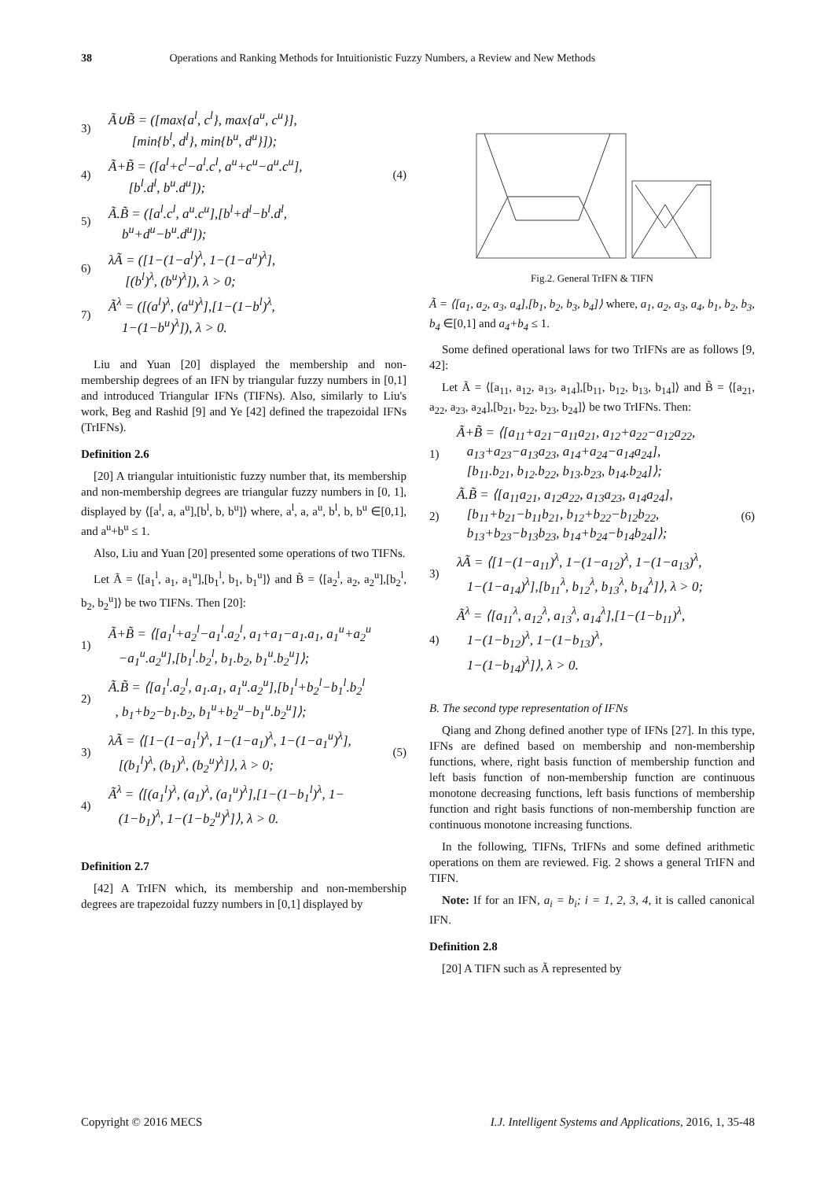38 Operations and Ranking Methods for Intuitionistic Fuzzy Numbers, a Review and New Methods
3) Ã∪B̃ = ([max{a<sup>l</sup>, c<sup>l</sup>}, max{a<sup>u</sup>, c<sup>u</sup>}],
[min{b<sup>l</sup>, d<sup>l</sup>}, min{b<sup>u</sup>, d<sup>u</sup>}]);
4) Ã+B̃ = ([a<sup>l</sup>+c<sup>l</sup>−a<sup>l</sup>.c<sup>l</sup>, a<sup>u</sup>+c<sup>u</sup>−a<sup>u</sup>.c<sup>u</sup>],
[b<sup>l</sup>.d<sup>l</sup>, b<sup>u</sup>.d<sup>u</sup>]); (4)
5) Ã.B̃ = ([a<sup>l</sup>.c<sup>l</sup>, a<sup>u</sup>.c<sup>u</sup>],[b<sup>l</sup>+d<sup>l</sup>−b<sup>l</sup>.d<sup>l</sup>,
b<sup>u</sup>+d<sup>u</sup>−b<sup>u</sup>.d<sup>u</sup>]);
6) λÃ = ([1−(1−a<sup>l</sup>)<sup>λ</sup>, 1−(1−a<sup>u</sup>)<sup>λ</sup>],
[(b<sup>l</sup>)<sup>λ</sup>, (b<sup>u</sup>)<sup>λ</sup>]), λ > 0;
7) Ã<sup>λ</sup> = ([(a<sup>l</sup>)<sup>λ</sup>, (a<sup>u</sup>)<sup>λ</sup>],[1−(1−b<sup>l</sup>)<sup>λ</sup>,
1−(1−b<sup>u</sup>)<sup>λ</sup>]), λ > 0.
Liu and Yuan [20] displayed the membership and non-membership degrees of an IFN by triangular fuzzy numbers in [0,1] and introduced Triangular IFNs (TIFNs). Also, similarly to Liu's work, Beg and Rashid [9] and Ye [42] defined the trapezoidal IFNs (TrIFNs).
Definition 2.6
[20] A triangular intuitionistic fuzzy number that, its membership and non-membership degrees are triangular fuzzy numbers in [0, 1], displayed by ⟨[a<sup>l</sup>, a, a<sup>u</sup>],[b<sup>l</sup>, b, b<sup>u</sup>]⟩ where, a<sup>l</sup>, a, a<sup>u</sup>, b<sup>l</sup>, b, b<sup>u</sup> ∈[0,1], and a<sup>u</sup>+b<sup>u</sup> ≤ 1.
Also, Liu and Yuan [20] presented some operations of two TIFNs.
Let Ã = ⟨[a<sub>1</sub><sup>l</sup>, a<sub>1</sub>, a<sub>1</sub><sup>u</sup>],[b<sub>1</sub><sup>l</sup>, b<sub>1</sub>, b<sub>1</sub><sup>u</sup>]⟩ and B̃ = ⟨[a<sub>2</sub><sup>l</sup>, a<sub>2</sub>, a<sub>2</sub><sup>u</sup>],[b<sub>2</sub><sup>l</sup>, b<sub>2</sub>, b<sub>2</sub><sup>u</sup>]⟩ be two TIFNs. Then [20]:
1) Ã+B̃ = ⟨[a<sub>1</sub><sup>l</sup>+a<sub>2</sub><sup>l</sup>−a<sub>1</sub><sup>l</sup>.a<sub>2</sub><sup>l</sup>, a<sub>1</sub>+a<sub>1</sub>−a<sub>1</sub>.a<sub>1</sub>, a<sub>1</sub><sup>u</sup>+a<sub>2</sub><sup>u</sup>
−a<sub>1</sub><sup>u</sup>.a<sub>2</sub><sup>u</sup>],[b<sub>1</sub><sup>l</sup>.b<sub>2</sub><sup>l</sup>, b<sub>1</sub>.b<sub>2</sub>, b<sub>1</sub><sup>u</sup>.b<sub>2</sub><sup>u</sup>]⟩;
2) Ã.B̃ = ⟨[a<sub>1</sub><sup>l</sup>.a<sub>2</sub><sup>l</sup>, a<sub>1</sub>.a<sub>1</sub>, a<sub>1</sub><sup>u</sup>.a<sub>2</sub><sup>u</sup>],[b<sub>1</sub><sup>l</sup>+b<sub>2</sub><sup>l</sup>−b<sub>1</sub><sup>l</sup>.b<sub>2</sub><sup>l</sup>
, b<sub>1</sub>+b<sub>2</sub>−b<sub>1</sub>.b<sub>2</sub>, b<sub>1</sub><sup>u</sup>+b<sub>2</sub><sup>u</sup>−b<sub>1</sub><sup>u</sup>.b<sub>2</sub><sup>u</sup>]⟩;
3) λÃ = ⟨[1−(1−a<sub>1</sub><sup>l</sup>)<sup>λ</sup>, 1−(1−a<sub>1</sub>)<sup>λ</sup>, 1−(1−a<sub>1</sub><sup>u</sup>)<sup>λ</sup>],
[(b<sub>1</sub><sup>l</sup>)<sup>λ</sup>, (b<sub>1</sub>)<sup>λ</sup>, (b<sub>2</sub><sup>u</sup>)<sup>λ</sup>]⟩, λ > 0; (5)
4) Ã<sup>λ</sup> = ⟨[(a<sub>1</sub><sup>l</sup>)<sup>λ</sup>, (a<sub>1</sub>)<sup>λ</sup>, (a<sub>1</sub><sup>u</sup>)<sup>λ</sup>],[1−(1−b<sub>1</sub><sup>l</sup>)<sup>λ</sup>, 1−
(1−b<sub>1</sub>)<sup>λ</sup>, 1−(1−b<sub>2</sub><sup>u</sup>)<sup>λ</sup>]⟩, λ > 0.
Definition 2.7
[42] A TrIFN which, its membership and non-membership degrees are trapezoidal fuzzy numbers in [0,1] displayed by
Fig.2. General TrIFN & TIFN
Ã = ⟨[a<sub>1</sub>, a<sub>2</sub>, a<sub>3</sub>, a<sub>4</sub>],[b<sub>1</sub>, b<sub>2</sub>, b<sub>3</sub>, b<sub>4</sub>]⟩ where, a<sub>1</sub>, a<sub>2</sub>, a<sub>3</sub>, a<sub>4</sub>, b<sub>1</sub>, b<sub>2</sub>, b<sub>3</sub>, b<sub>4</sub> ∈[0,1] and a<sub>4</sub>+b<sub>4</sub> ≤ 1.
Some defined operational laws for two TrIFNs are as follows [9, 42]:
Let Ã = ⟨[a<sub>11</sub>, a<sub>12</sub>, a<sub>13</sub>, a<sub>14</sub>],[b<sub>11</sub>, b<sub>12</sub>, b<sub>13</sub>, b<sub>14</sub>]⟩ and B̃ = ⟨[a<sub>21</sub>, a<sub>22</sub>, a<sub>23</sub>, a<sub>24</sub>],[b<sub>21</sub>, b<sub>22</sub>, b<sub>23</sub>, b<sub>24</sub>]⟩ be two TrIFNs. Then:
1) Ã+B̃ = ⟨[a<sub>11</sub>+a<sub>21</sub>−a<sub>11</sub>a<sub>21</sub>, a<sub>12</sub>+a<sub>22</sub>−a<sub>12</sub>a<sub>22</sub>,
a<sub>13</sub>+a<sub>23</sub>−a<sub>13</sub>a<sub>23</sub>, a<sub>14</sub>+a<sub>24</sub>−a<sub>14</sub>a<sub>24</sub>],
[b<sub>11</sub>.b<sub>21</sub>, b<sub>12</sub>.b<sub>22</sub>, b<sub>13</sub>.b<sub>23</sub>, b<sub>14</sub>.b<sub>24</sub>]⟩;
2) Ã.B̃ = ⟨[a<sub>11</sub>a<sub>21</sub>, a<sub>12</sub>a<sub>22</sub>, a<sub>13</sub>a<sub>23</sub>, a<sub>14</sub>a<sub>24</sub>],
[b<sub>11</sub>+b<sub>21</sub>−b<sub>11</sub>b<sub>21</sub>, b<sub>12</sub>+b<sub>22</sub>−b<sub>12</sub>b<sub>22</sub>,
b<sub>13</sub>+b<sub>23</sub>−b<sub>13</sub>b<sub>23</sub>, b<sub>14</sub>+b<sub>24</sub>−b<sub>14</sub>b<sub>24</sub>]⟩; (6)
3) λÃ = ⟨[1−(1−a<sub>11</sub>)<sup>λ</sup>, 1−(1−a<sub>12</sub>)<sup>λ</sup>, 1−(1−a<sub>13</sub>)<sup>λ</sup>,
1−(1−a<sub>14</sub>)<sup>λ</sup>],[b<sub>11</sub><sup>λ</sup>, b<sub>12</sub><sup>λ</sup>, b<sub>13</sub><sup>λ</sup>, b<sub>14</sub><sup>λ</sup>]⟩, λ > 0;
4) Ã<sup>λ</sup> = ⟨[a<sub>11</sub><sup>λ</sup>, a<sub>12</sub><sup>λ</sup>, a<sub>13</sub><sup>λ</sup>, a<sub>14</sub><sup>λ</sup>],[1−(1−b<sub>11</sub>)<sup>λ</sup>,
1−(1−b<sub>12</sub>)<sup>λ</sup>, 1−(1−b<sub>13</sub>)<sup>λ</sup>,
1−(1−b<sub>14</sub>)<sup>λ</sup>]⟩, λ > 0.
B. The second type representation of IFNs
Qiang and Zhong defined another type of IFNs [27]. In this type, IFNs are defined based on membership and non-membership functions, where, right basis function of membership function and left basis function of non-membership function are continuous monotone decreasing functions, left basis functions of membership function and right basis functions of non-membership function are continuous monotone increasing functions.
In the following, TIFNs, TrIFNs and some defined arithmetic operations on them are reviewed. Fig. 2 shows a general TrIFN and TIFN.
Note: If for an IFN, a<sub>i</sub> = b<sub>i</sub>; i = 1, 2, 3, 4, it is called canonical IFN.
Definition 2.8
[20] A TIFN such as Ã represented by
Copyright © 2016 MECS I.J. Intelligent Systems and Applications, 2016, 1, 35-48